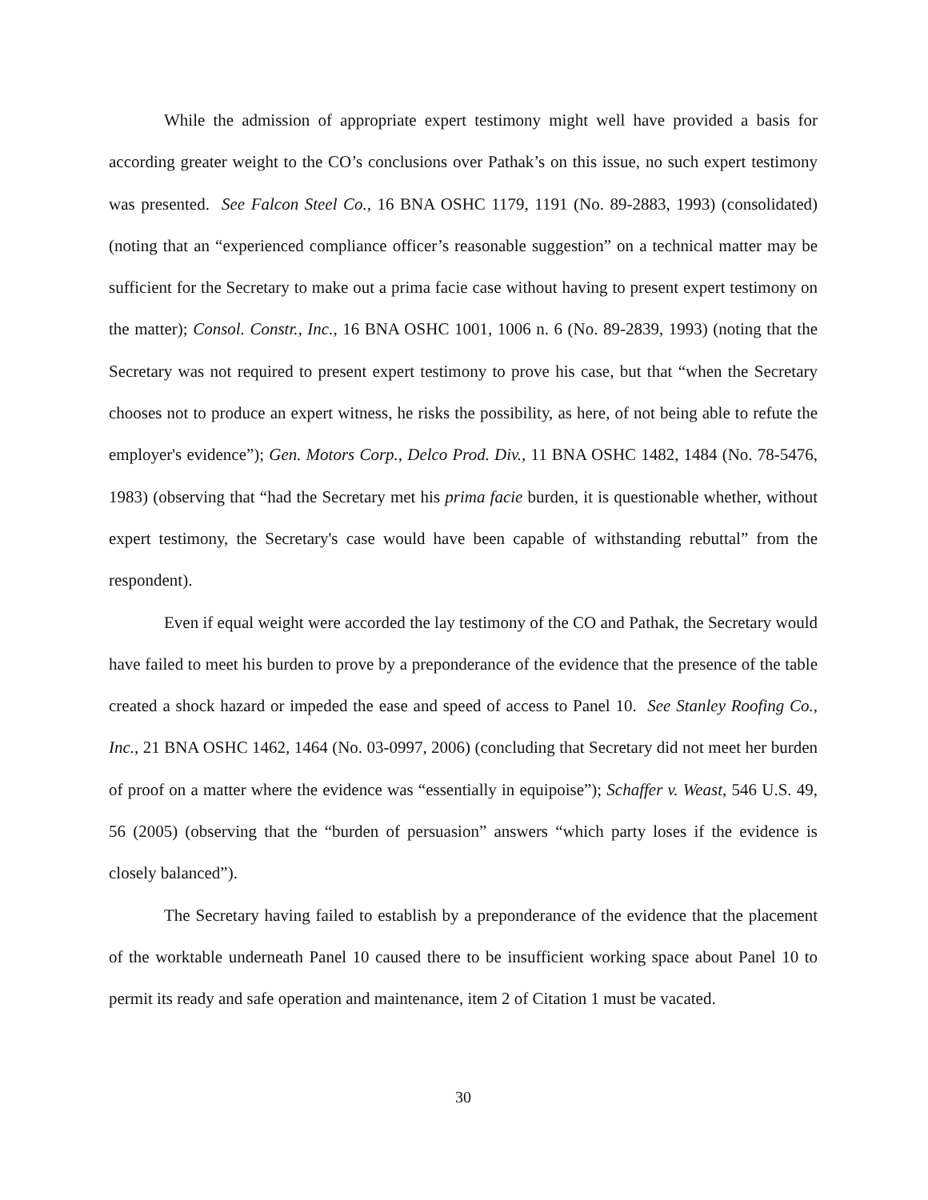While the admission of appropriate expert testimony might well have provided a basis for according greater weight to the CO’s conclusions over Pathak’s on this issue, no such expert testimony was presented. See Falcon Steel Co., 16 BNA OSHC 1179, 1191 (No. 89-2883, 1993) (consolidated) (noting that an “experienced compliance officer’s reasonable suggestion” on a technical matter may be sufficient for the Secretary to make out a prima facie case without having to present expert testimony on the matter); Consol. Constr., Inc., 16 BNA OSHC 1001, 1006 n. 6 (No. 89-2839, 1993) (noting that the Secretary was not required to present expert testimony to prove his case, but that “when the Secretary chooses not to produce an expert witness, he risks the possibility, as here, of not being able to refute the employer's evidence”); Gen. Motors Corp., Delco Prod. Div., 11 BNA OSHC 1482, 1484 (No. 78-5476, 1983) (observing that “had the Secretary met his prima facie burden, it is questionable whether, without expert testimony, the Secretary's case would have been capable of withstanding rebuttal” from the respondent).
Even if equal weight were accorded the lay testimony of the CO and Pathak, the Secretary would have failed to meet his burden to prove by a preponderance of the evidence that the presence of the table created a shock hazard or impeded the ease and speed of access to Panel 10. See Stanley Roofing Co., Inc., 21 BNA OSHC 1462, 1464 (No. 03-0997, 2006) (concluding that Secretary did not meet her burden of proof on a matter where the evidence was “essentially in equipoise”); Schaffer v. Weast, 546 U.S. 49, 56 (2005) (observing that the “burden of persuasion” answers “which party loses if the evidence is closely balanced”).
The Secretary having failed to establish by a preponderance of the evidence that the placement of the worktable underneath Panel 10 caused there to be insufficient working space about Panel 10 to permit its ready and safe operation and maintenance, item 2 of Citation 1 must be vacated.
30